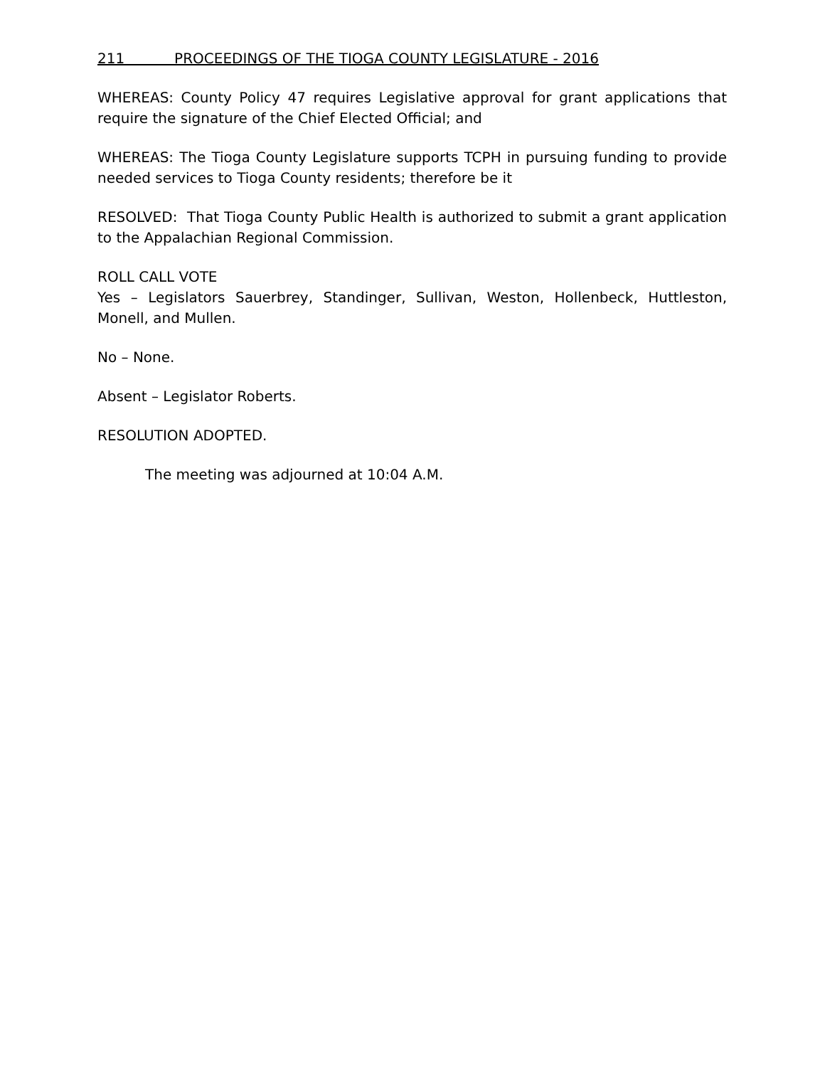211 PROCEEDINGS OF THE TIOGA COUNTY LEGISLATURE - 2016
WHEREAS: County Policy 47 requires Legislative approval for grant applications that require the signature of the Chief Elected Official; and
WHEREAS: The Tioga County Legislature supports TCPH in pursuing funding to provide needed services to Tioga County residents; therefore be it
RESOLVED: That Tioga County Public Health is authorized to submit a grant application to the Appalachian Regional Commission.
ROLL CALL VOTE
Yes – Legislators Sauerbrey, Standinger, Sullivan, Weston, Hollenbeck, Huttleston, Monell, and Mullen.
No – None.
Absent – Legislator Roberts.
RESOLUTION ADOPTED.
The meeting was adjourned at 10:04 A.M.